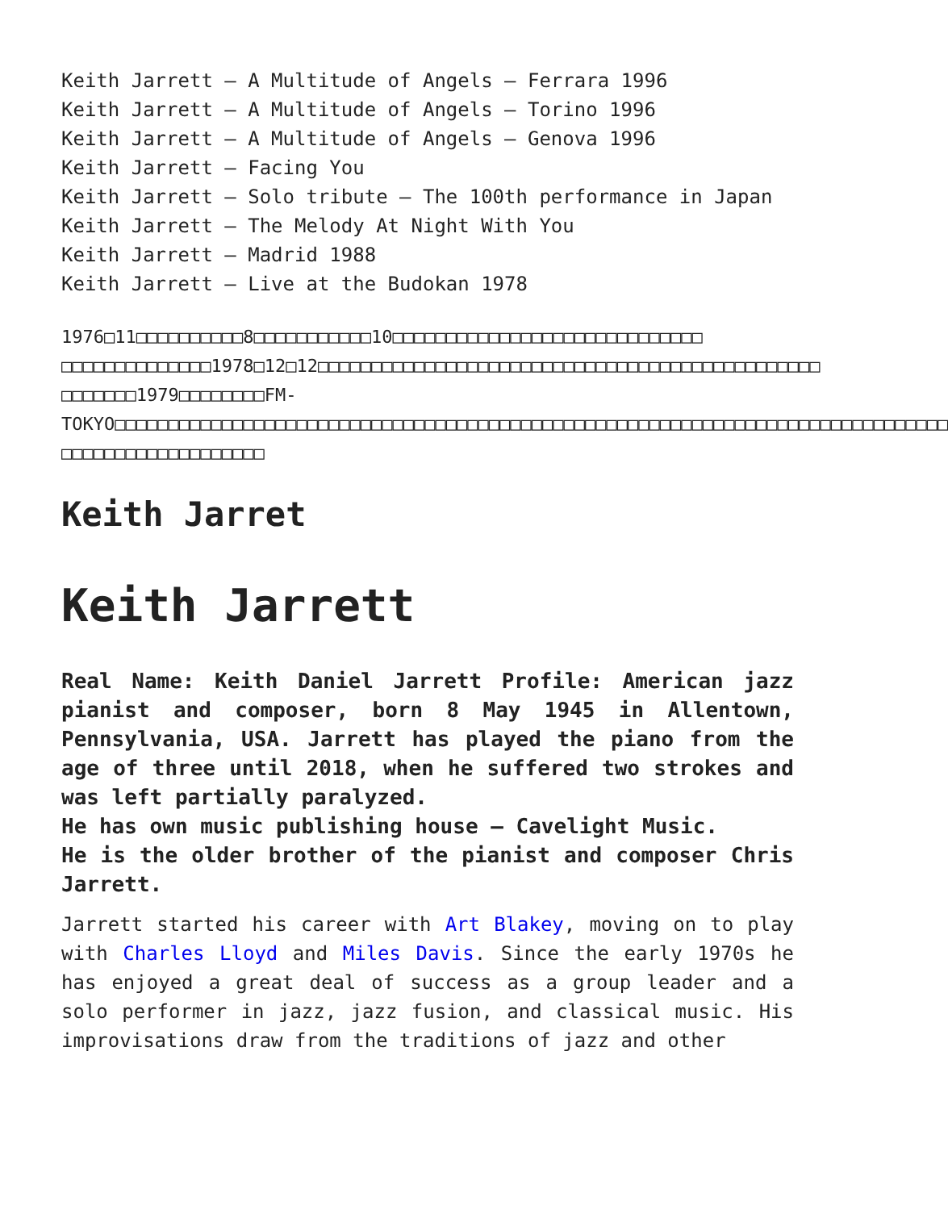Keith Jarrett – A Multitude of Angels – Ferrara 1996
Keith Jarrett – A Multitude of Angels – Torino 1996
Keith Jarrett – A Multitude of Angels – Genova 1996
Keith Jarrett – Facing You
Keith Jarrett – Solo tribute – The 100th performance in Japan
Keith Jarrett – The Melody At Night With You
Keith Jarrett – Madrid 1988
Keith Jarrett – Live at the Budokan 1978
1976□11□□□□□□□□□□8□□□□□□□□□□□10□□□□□□□□□□□□□□□□□□□□□□□□□□□□□
□□□□□□□□□□□□□□1978□12□12□□□□□□□□□□□□□□□□□□□□□□□□□□□□□□□□□□□□□□□□□□□□□□□
□□□□□□□1979□□□□□□□□FM-TOKYO□□□□□□□□□□□□□□□□□□□□□□□□□□□□□□□□□□□□□□□□□□□□□□□□□□□□□□□□□□□□□□□□□□□□□□□□□□□□□□
□□□□□□□□□□□□□□□□□□□
Keith Jarret
Keith Jarrett
Real Name: Keith Daniel Jarrett Profile: American jazz pianist and composer, born 8 May 1945 in Allentown, Pennsylvania, USA. Jarrett has played the piano from the age of three until 2018, when he suffered two strokes and was left partially paralyzed.
He has own music publishing house – Cavelight Music.
He is the older brother of the pianist and composer Chris Jarrett.
Jarrett started his career with Art Blakey, moving on to play with Charles Lloyd and Miles Davis. Since the early 1970s he has enjoyed a great deal of success as a group leader and a solo performer in jazz, jazz fusion, and classical music. His improvisations draw from the traditions of jazz and other